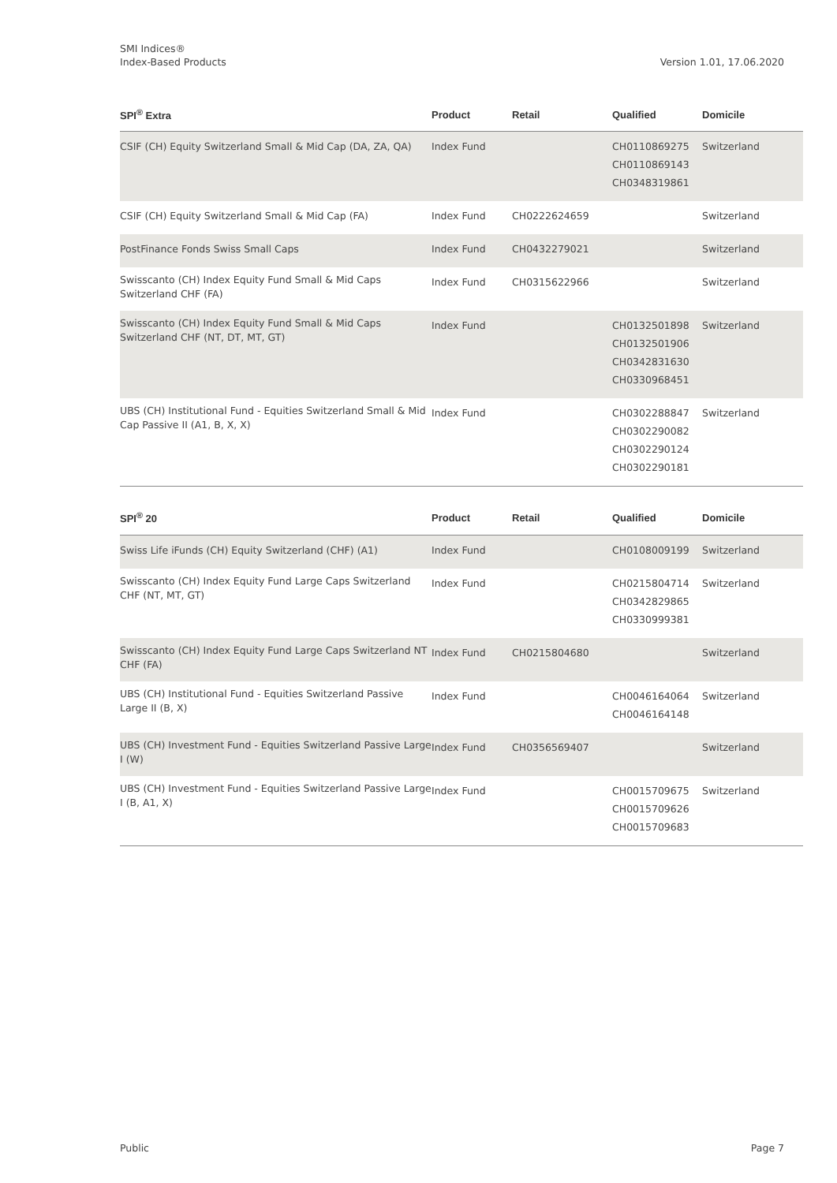Version 1.01, 17.06.2020 SMI Indices®
Index-Based Products
| SPI<sup>®</sup> Extra | Product | Retail | Qualified | Domicile |
| --- | --- | --- | --- | --- |
| CSIF (CH) Equity Switzerland Small & Mid Cap (DA, ZA, QA) | Index Fund | | CH0110869275 CH0110869143 CH0348319861 | Switzerland |
| CSIF (CH) Equity Switzerland Small & Mid Cap (FA) | Index Fund | CH0222624659 | | Switzerland |
| PostFinance Fonds Swiss Small Caps | Index Fund | CH0432279021 | | Switzerland |
| Swisscanto (CH) Index Equity Fund Small & Mid Caps Switzerland CHF (FA) | Index Fund | CH0315622966 | | Switzerland |
| Swisscanto (CH) Index Equity Fund Small & Mid Caps Switzerland CHF (NT, DT, MT, GT) | Index Fund | | CH0132501898 CH0132501906 CH0342831630 CH0330968451 | Switzerland |
| UBS (CH) Institutional Fund - Equities Switzerland Small & Mid Cap Passive II (A1, B, X, X) | Index Fund | | CH0302288847 CH0302290082 CH0302290124 CH0302290181 | Switzerland |
| SPI<sup>®</sup> 20 | Product | Retail | Qualified | Domicile |
| --- | --- | --- | --- | --- |
| Swiss Life iFunds (CH) Equity Switzerland (CHF) (A1) | Index Fund | | CH0108009199 | Switzerland |
| Swisscanto (CH) Index Equity Fund Large Caps Switzerland CHF (NT, MT, GT) | Index Fund | | CH0215804714 CH0342829865 CH0330999381 | Switzerland |
| Swisscanto (CH) Index Equity Fund Large Caps Switzerland NT CHF (FA) | Index Fund | CH0215804680 | | Switzerland |
| UBS (CH) Institutional Fund - Equities Switzerland Passive Large II (B, X) | Index Fund | | CH0046164064 CH0046164148 | Switzerland |
| UBS (CH) Investment Fund - Equities Switzerland Passive Large I (W) | Index Fund | CH0356569407 | | Switzerland |
| UBS (CH) Investment Fund - Equities Switzerland Passive Large I (B, A1, X) | Index Fund | | CH0015709675 CH0015709626 CH0015709683 | Switzerland |
Page 7 Public